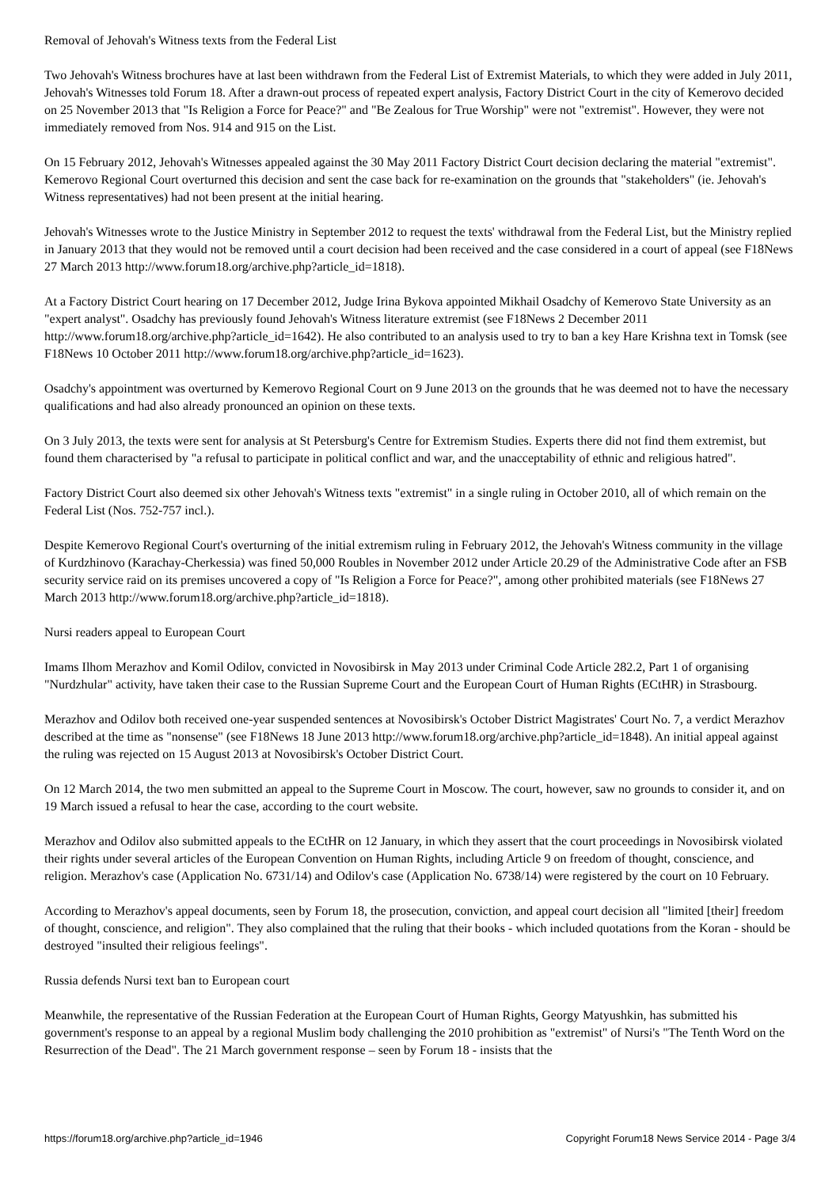Removal of Jehovah's Witness texts from the Federal List
Two Jehovah's Witness brochures have at last been withdrawn from the Federal List of Extremist Materials, to which they were added in July 2011, Jehovah's Witnesses told Forum 18. After a drawn-out process of repeated expert analysis, Factory District Court in the city of Kemerovo decided on 25 November 2013 that "Is Religion a Force for Peace?" and "Be Zealous for True Worship" were not "extremist". However, they were not immediately removed from Nos. 914 and 915 on the List.
On 15 February 2012, Jehovah's Witnesses appealed against the 30 May 2011 Factory District Court decision declaring the material "extremist". Kemerovo Regional Court overturned this decision and sent the case back for re-examination on the grounds that "stakeholders" (ie. Jehovah's Witness representatives) had not been present at the initial hearing.
Jehovah's Witnesses wrote to the Justice Ministry in September 2012 to request the texts' withdrawal from the Federal List, but the Ministry replied in January 2013 that they would not be removed until a court decision had been received and the case considered in a court of appeal (see F18News 27 March 2013 http://www.forum18.org/archive.php?article_id=1818).
At a Factory District Court hearing on 17 December 2012, Judge Irina Bykova appointed Mikhail Osadchy of Kemerovo State University as an "expert analyst". Osadchy has previously found Jehovah's Witness literature extremist (see F18News 2 December 2011 http://www.forum18.org/archive.php?article_id=1642). He also contributed to an analysis used to try to ban a key Hare Krishna text in Tomsk (see F18News 10 October 2011 http://www.forum18.org/archive.php?article_id=1623).
Osadchy's appointment was overturned by Kemerovo Regional Court on 9 June 2013 on the grounds that he was deemed not to have the necessary qualifications and had also already pronounced an opinion on these texts.
On 3 July 2013, the texts were sent for analysis at St Petersburg's Centre for Extremism Studies. Experts there did not find them extremist, but found them characterised by "a refusal to participate in political conflict and war, and the unacceptability of ethnic and religious hatred".
Factory District Court also deemed six other Jehovah's Witness texts "extremist" in a single ruling in October 2010, all of which remain on the Federal List (Nos. 752-757 incl.).
Despite Kemerovo Regional Court's overturning of the initial extremism ruling in February 2012, the Jehovah's Witness community in the village of Kurdzhinovo (Karachay-Cherkessia) was fined 50,000 Roubles in November 2012 under Article 20.29 of the Administrative Code after an FSB security service raid on its premises uncovered a copy of "Is Religion a Force for Peace?", among other prohibited materials (see F18News 27 March 2013 http://www.forum18.org/archive.php?article_id=1818).
Nursi readers appeal to European Court
Imams Ilhom Merazhov and Komil Odilov, convicted in Novosibirsk in May 2013 under Criminal Code Article 282.2, Part 1 of organising "Nurdzhular" activity, have taken their case to the Russian Supreme Court and the European Court of Human Rights (ECtHR) in Strasbourg.
Merazhov and Odilov both received one-year suspended sentences at Novosibirsk's October District Magistrates' Court No. 7, a verdict Merazhov described at the time as "nonsense" (see F18News 18 June 2013 http://www.forum18.org/archive.php?article_id=1848). An initial appeal against the ruling was rejected on 15 August 2013 at Novosibirsk's October District Court.
On 12 March 2014, the two men submitted an appeal to the Supreme Court in Moscow. The court, however, saw no grounds to consider it, and on 19 March issued a refusal to hear the case, according to the court website.
Merazhov and Odilov also submitted appeals to the ECtHR on 12 January, in which they assert that the court proceedings in Novosibirsk violated their rights under several articles of the European Convention on Human Rights, including Article 9 on freedom of thought, conscience, and religion. Merazhov's case (Application No. 6731/14) and Odilov's case (Application No. 6738/14) were registered by the court on 10 February.
According to Merazhov's appeal documents, seen by Forum 18, the prosecution, conviction, and appeal court decision all "limited [their] freedom of thought, conscience, and religion". They also complained that the ruling that their books - which included quotations from the Koran - should be destroyed "insulted their religious feelings".
Russia defends Nursi text ban to European court
Meanwhile, the representative of the Russian Federation at the European Court of Human Rights, Georgy Matyushkin, has submitted his government's response to an appeal by a regional Muslim body challenging the 2010 prohibition as "extremist" of Nursi's "The Tenth Word on the Resurrection of the Dead". The 21 March government response – seen by Forum 18 - insists that the
https://forum18.org/archive.php?article_id=1946 Copyright Forum18 News Service 2014 - Page 3/4